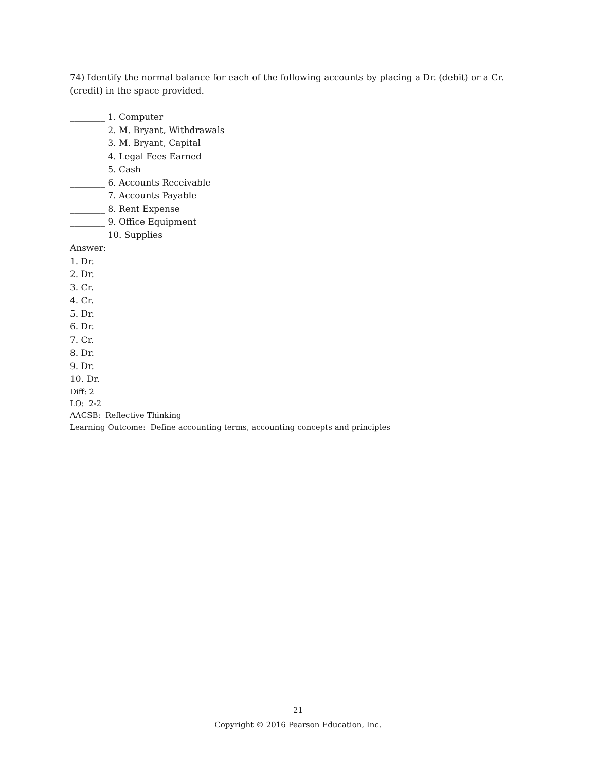74) Identify the normal balance for each of the following accounts by placing a Dr. (debit) or a Cr. (credit) in the space provided.
________ 1. Computer
________ 2. M. Bryant, Withdrawals
________ 3. M. Bryant, Capital
________ 4. Legal Fees Earned
________ 5. Cash
________ 6. Accounts Receivable
________ 7. Accounts Payable
________ 8. Rent Expense
________ 9. Office Equipment
________ 10. Supplies
Answer:
1. Dr.
2. Dr.
3. Cr.
4. Cr.
5. Dr.
6. Dr.
7. Cr.
8. Dr.
9. Dr.
10. Dr.
Diff: 2
LO: 2-2
AACSB: Reflective Thinking
Learning Outcome: Define accounting terms, accounting concepts and principles
21
Copyright © 2016 Pearson Education, Inc.